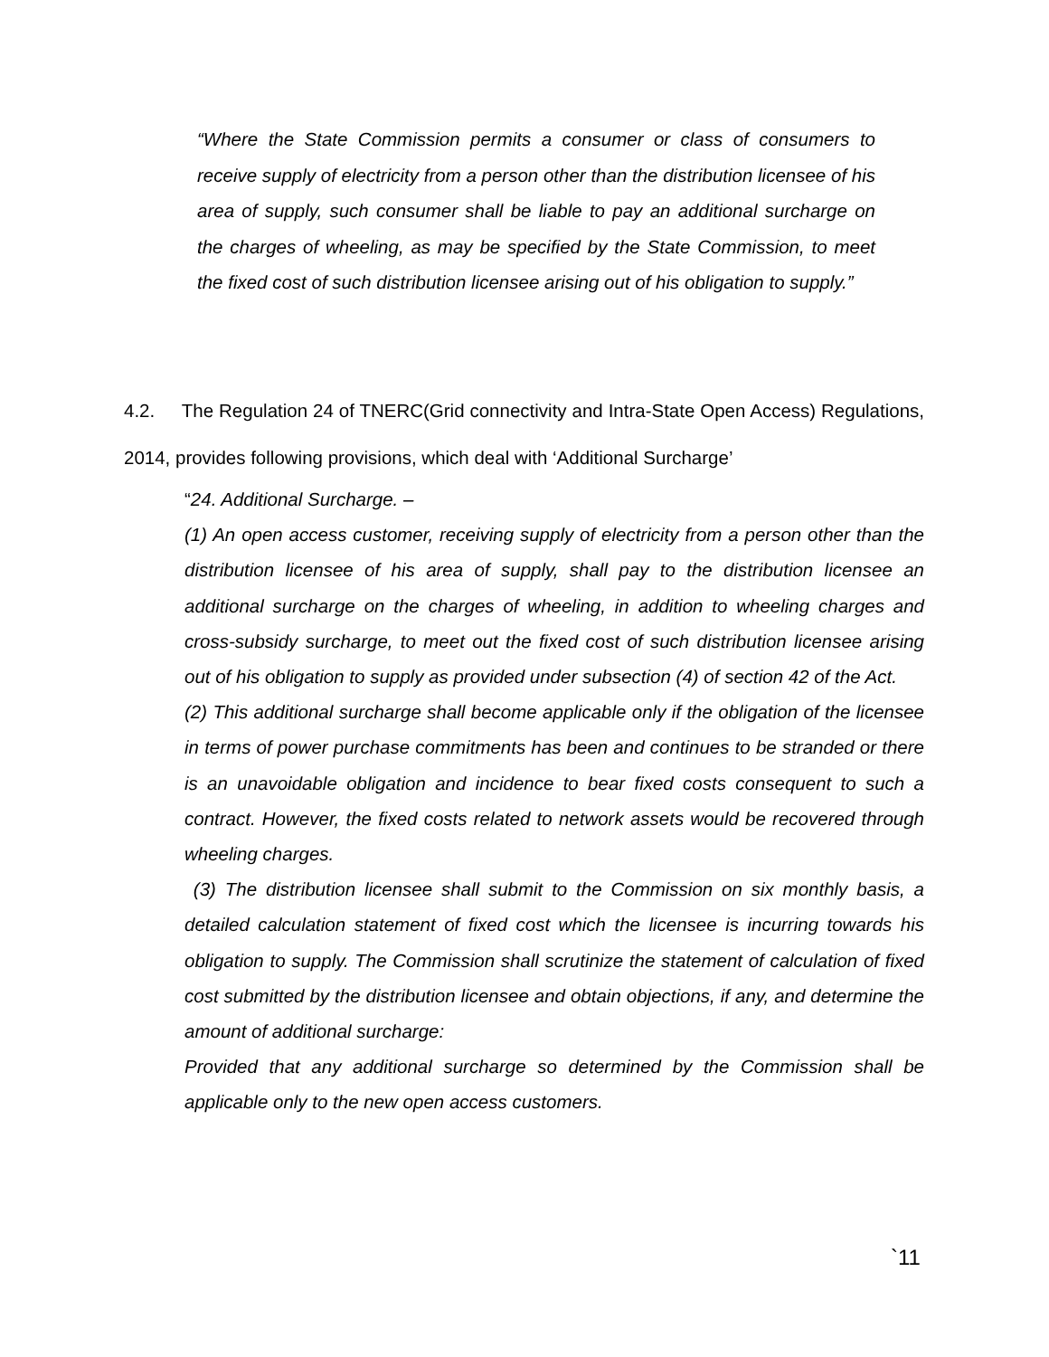“Where the State Commission permits a consumer or class of consumers to receive supply of electricity from a person other than the distribution licensee of his area of supply, such consumer shall be liable to pay an additional surcharge on the charges of wheeling, as may be specified by the State Commission, to meet the fixed cost of such distribution licensee arising out of his obligation to supply.”
4.2. The Regulation 24 of TNERC(Grid connectivity and Intra-State Open Access) Regulations, 2014, provides following provisions, which deal with ‘Additional Surcharge’
“24. Additional Surcharge. –
(1) An open access customer, receiving supply of electricity from a person other than the distribution licensee of his area of supply, shall pay to the distribution licensee an additional surcharge on the charges of wheeling, in addition to wheeling charges and cross-subsidy surcharge, to meet out the fixed cost of such distribution licensee arising out of his obligation to supply as provided under subsection (4) of section 42 of the Act.
(2) This additional surcharge shall become applicable only if the obligation of the licensee in terms of power purchase commitments has been and continues to be stranded or there is an unavoidable obligation and incidence to bear fixed costs consequent to such a contract. However, the fixed costs related to network assets would be recovered through wheeling charges.
(3) The distribution licensee shall submit to the Commission on six monthly basis, a detailed calculation statement of fixed cost which the licensee is incurring towards his obligation to supply. The Commission shall scrutinize the statement of calculation of fixed cost submitted by the distribution licensee and obtain objections, if any, and determine the amount of additional surcharge:
Provided that any additional surcharge so determined by the Commission shall be applicable only to the new open access customers.
`11